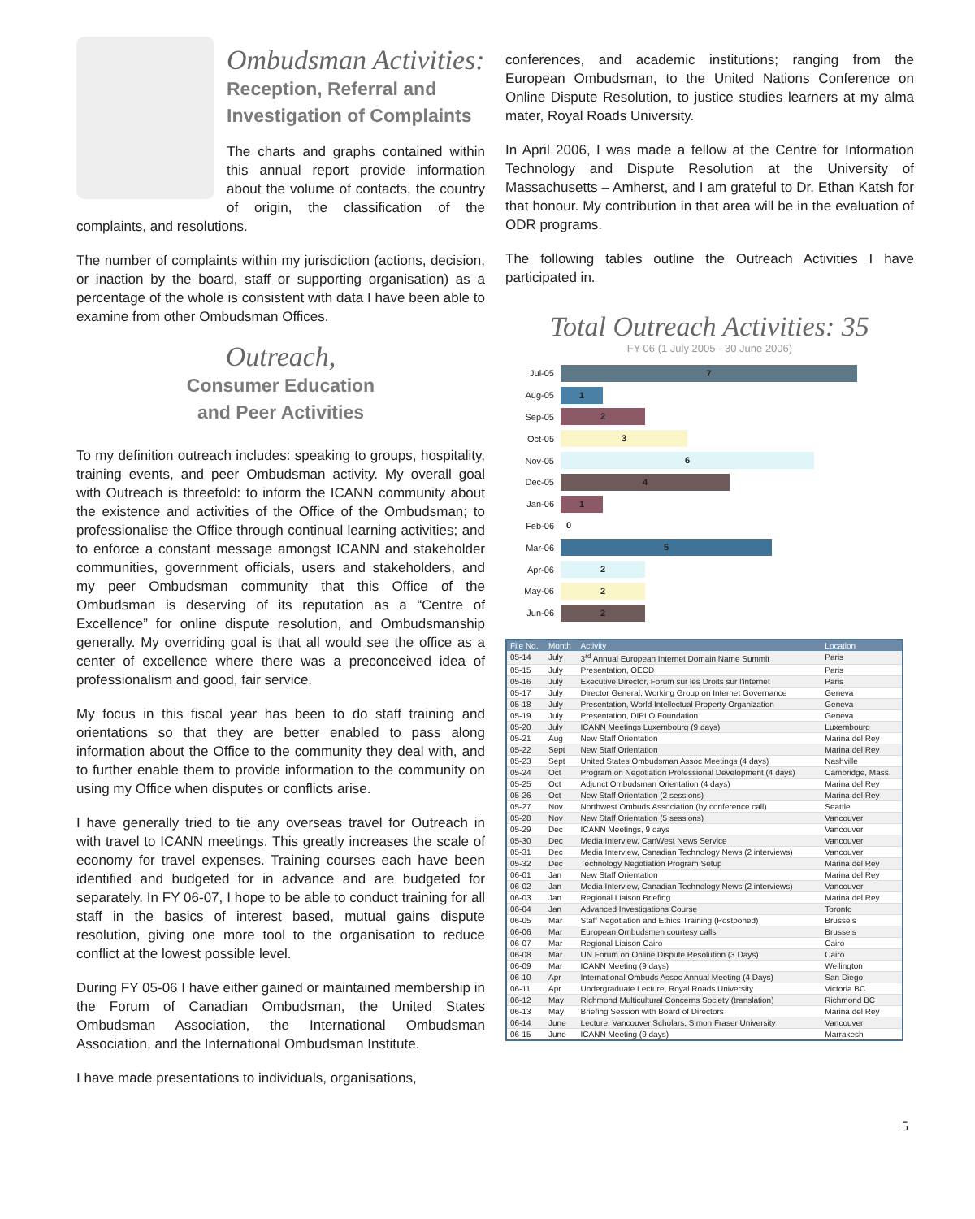Ombudsman Activities:
Reception, Referral and
Investigation of Complaints
The charts and graphs contained within this annual report provide information about the volume of contacts, the country of origin, the classification of the complaints, and resolutions.
The number of complaints within my jurisdiction (actions, decision, or inaction by the board, staff or supporting organisation) as a percentage of the whole is consistent with data I have been able to examine from other Ombudsman Offices.
Outreach,
Consumer Education
and Peer Activities
To my definition outreach includes: speaking to groups, hospitality, training events, and peer Ombudsman activity. My overall goal with Outreach is threefold: to inform the ICANN community about the existence and activities of the Office of the Ombudsman; to professionalise the Office through continual learning activities; and to enforce a constant message amongst ICANN and stakeholder communities, government officials, users and stakeholders, and my peer Ombudsman community that this Office of the Ombudsman is deserving of its reputation as a “Centre of Excellence” for online dispute resolution, and Ombudsmanship generally. My overriding goal is that all would see the office as a center of excellence where there was a preconceived idea of professionalism and good, fair service.
My focus in this fiscal year has been to do staff training and orientations so that they are better enabled to pass along information about the Office to the community they deal with, and to further enable them to provide information to the community on using my Office when disputes or conflicts arise.
I have generally tried to tie any overseas travel for Outreach in with travel to ICANN meetings. This greatly increases the scale of economy for travel expenses. Training courses each have been identified and budgeted for in advance and are budgeted for separately. In FY 06-07, I hope to be able to conduct training for all staff in the basics of interest based, mutual gains dispute resolution, giving one more tool to the organisation to reduce conflict at the lowest possible level.
During FY 05-06 I have either gained or maintained membership in the Forum of Canadian Ombudsman, the United States Ombudsman Association, the International Ombudsman Association, and the International Ombudsman Institute.
I have made presentations to individuals, organisations,
conferences, and academic institutions; ranging from the European Ombudsman, to the United Nations Conference on Online Dispute Resolution, to justice studies learners at my alma mater, Royal Roads University.
In April 2006, I was made a fellow at the Centre for Information Technology and Dispute Resolution at the University of Massachusetts – Amherst, and I am grateful to Dr. Ethan Katsh for that honour. My contribution in that area will be in the evaluation of ODR programs.
The following tables outline the Outreach Activities I have participated in.
Total Outreach Activities: 35
FY-06 (1 July 2005 - 30 June 2006)
Jul-05
7
Aug-05
1
Sep-05
2
Oct-05
3
Nov-05
6
Dec-05
4
Jan-06
1
Feb-06
0
Mar-06
5
Apr-06
2
May-06
2
Jun-06
2
| File No. | Month | Activity | Location |
| --- | --- | --- | --- |
| 05-14 | July | 3<sup>rd</sup> Annual European Internet Domain Name Summit | Paris |
| 05-15 | July | Presentation, OECD | Paris |
| 05-16 | July | Executive Director, Forum sur les Droits sur l'internet | Paris |
| 05-17 | July | Director General, Working Group on Internet Governance | Geneva |
| 05-18 | July | Presentation, World Intellectual Property Organization | Geneva |
| 05-19 | July | Presentation, DIPLO Foundation | Geneva |
| 05-20 | July | ICANN Meetings Luxembourg (9 days) | Luxembourg |
| 05-21 | Aug | New Staff Orientation | Marina del Rey |
| 05-22 | Sept | New Staff Orientation | Marina del Rey |
| 05-23 | Sept | United States Ombudsman Assoc Meetings (4 days) | Nashville |
| 05-24 | Oct | Program on Negotiation Professional Development (4 days) | Cambridge, Mass. |
| 05-25 | Oct | Adjunct Ombudsman Orientation (4 days) | Marina del Rey |
| 05-26 | Oct | New Staff Orientation (2 sessions) | Marina del Rey |
| 05-27 | Nov | Northwest Ombuds Association (by conference call) | Seattle |
| 05-28 | Nov | New Staff Orientation (5 sessions) | Vancouver |
| 05-29 | Dec | ICANN Meetings, 9 days | Vancouver |
| 05-30 | Dec | Media Interview, CanWest News Service | Vancouver |
| 05-31 | Dec | Media Interview, Canadian Technology News (2 interviews) | Vancouver |
| 05-32 | Dec | Technology Negotiation Program Setup | Marina del Rey |
| 06-01 | Jan | New Staff Orientation | Marina del Rey |
| 06-02 | Jan | Media Interview, Canadian Technology News (2 interviews) | Vancouver |
| 06-03 | Jan | Regional Liaison Briefing | Marina del Rey |
| 06-04 | Jan | Advanced Investigations Course | Toronto |
| 06-05 | Mar | Staff Negotiation and Ethics Training (Postponed) | Brussels |
| 06-06 | Mar | European Ombudsmen courtesy calls | Brussels |
| 06-07 | Mar | Regional Liaison Cairo | Cairo |
| 06-08 | Mar | UN Forum on Online Dispute Resolution (3 Days) | Cairo |
| 06-09 | Mar | ICANN Meeting (9 days) | Wellington |
| 06-10 | Apr | International Ombuds Assoc Annual Meeting (4 Days) | San Diego |
| 06-11 | Apr | Undergraduate Lecture, Royal Roads University | Victoria BC |
| 06-12 | May | Richmond Multicultural Concerns Society (translation) | Richmond BC |
| 06-13 | May | Briefing Session with Board of Directors | Marina del Rey |
| 06-14 | June | Lecture, Vancouver Scholars, Simon Fraser University | Vancouver |
| 06-15 | June | ICANN Meeting (9 days) | Marrakesh |
5